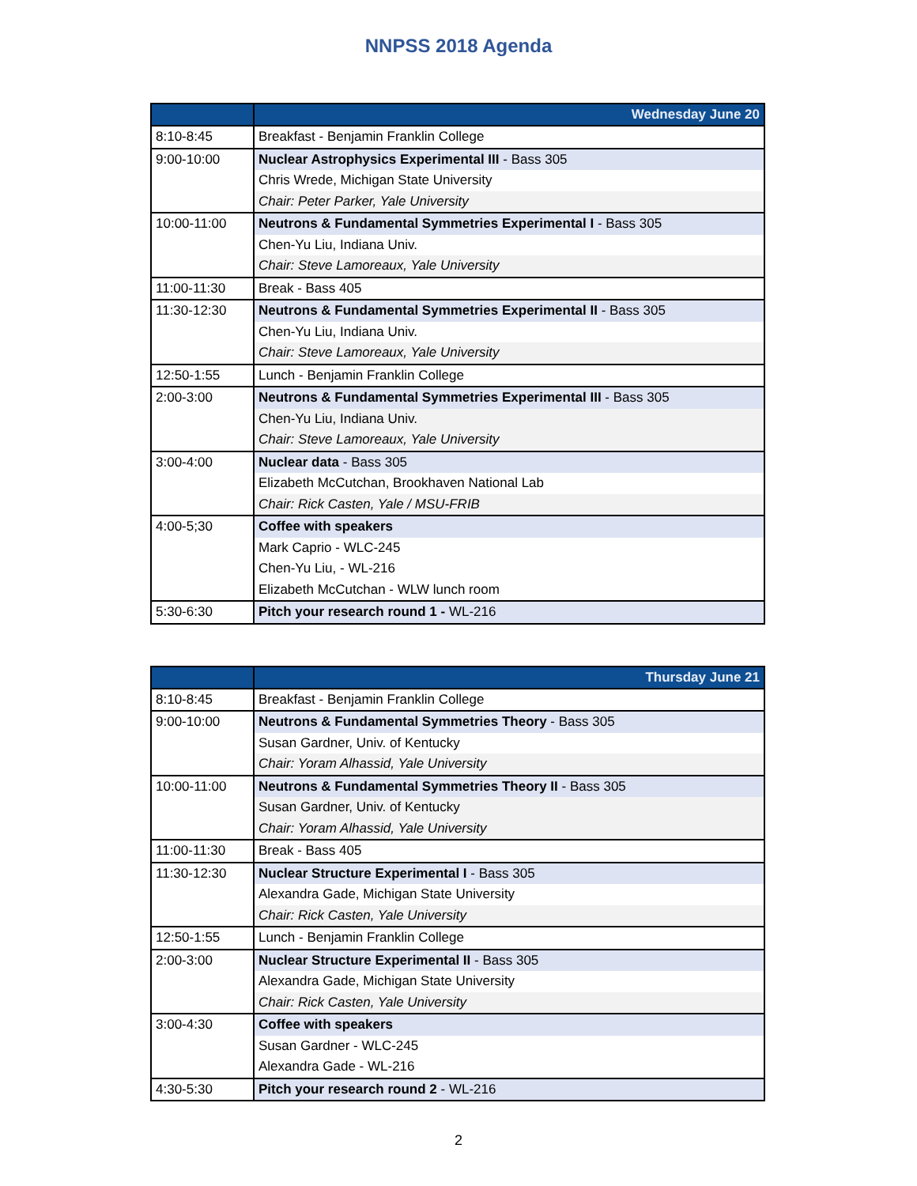NNPSS 2018 Agenda
| | Wednesday June 20 |
| --- | --- |
| 8:10-8:45 | Breakfast - Benjamin Franklin College |
| 9:00-10:00 | Nuclear Astrophysics Experimental III - Bass 305 |
| | Chris Wrede, Michigan State University |
| | Chair: Peter Parker, Yale University |
| 10:00-11:00 | Neutrons & Fundamental Symmetries Experimental I - Bass 305 |
| | Chen-Yu Liu, Indiana Univ. |
| | Chair: Steve Lamoreaux, Yale University |
| 11:00-11:30 | Break - Bass 405 |
| 11:30-12:30 | Neutrons & Fundamental Symmetries Experimental II - Bass 305 |
| | Chen-Yu Liu, Indiana Univ. |
| | Chair: Steve Lamoreaux, Yale University |
| 12:50-1:55 | Lunch - Benjamin Franklin College |
| 2:00-3:00 | Neutrons & Fundamental Symmetries Experimental III - Bass 305 |
| | Chen-Yu Liu, Indiana Univ. |
| | Chair: Steve Lamoreaux, Yale University |
| 3:00-4:00 | Nuclear data - Bass 305 |
| | Elizabeth McCutchan, Brookhaven National Lab |
| | Chair: Rick Casten, Yale / MSU-FRIB |
| 4:00-5;30 | Coffee with speakers |
| | Mark Caprio - WLC-245 |
| | Chen-Yu Liu, - WL-216 |
| | Elizabeth McCutchan - WLW lunch room |
| 5:30-6:30 | Pitch your research round 1 - WL-216 |
| | Thursday June 21 |
| --- | --- |
| 8:10-8:45 | Breakfast - Benjamin Franklin College |
| 9:00-10:00 | Neutrons & Fundamental Symmetries Theory - Bass 305 |
| | Susan Gardner, Univ. of Kentucky |
| | Chair: Yoram Alhassid, Yale University |
| 10:00-11:00 | Neutrons & Fundamental Symmetries Theory II - Bass 305 |
| | Susan Gardner, Univ. of Kentucky |
| | Chair: Yoram Alhassid, Yale University |
| 11:00-11:30 | Break - Bass 405 |
| 11:30-12:30 | Nuclear Structure Experimental I - Bass 305 |
| | Alexandra Gade, Michigan State University |
| | Chair: Rick Casten, Yale University |
| 12:50-1:55 | Lunch - Benjamin Franklin College |
| 2:00-3:00 | Nuclear Structure Experimental II - Bass 305 |
| | Alexandra Gade, Michigan State University |
| | Chair: Rick Casten, Yale University |
| 3:00-4:30 | Coffee with speakers |
| | Susan Gardner - WLC-245 |
| | Alexandra Gade - WL-216 |
| 4:30-5:30 | Pitch your research round 2 - WL-216 |
2